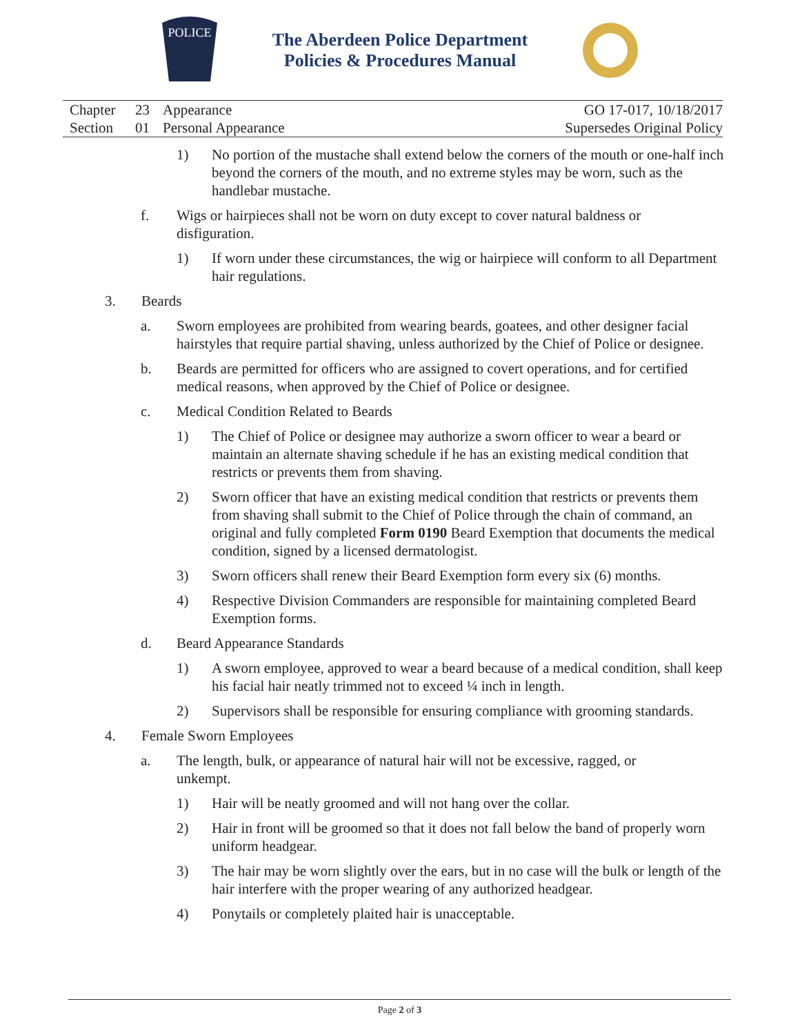POLICE
The Aberdeen Police Department
Policies & Procedures Manual
| Chapter | 23 | Appearance | GO 17-017, 10/18/2017 |
| Section | 01 | Personal Appearance | Supersedes Original Policy |
1) No portion of the mustache shall extend below the corners of the mouth or one-half inch beyond the corners of the mouth, and no extreme styles may be worn, such as the handlebar mustache.
f. Wigs or hairpieces shall not be worn on duty except to cover natural baldness or disfiguration.
1) If worn under these circumstances, the wig or hairpiece will conform to all Department hair regulations.
3. Beards
a. Sworn employees are prohibited from wearing beards, goatees, and other designer facial hairstyles that require partial shaving, unless authorized by the Chief of Police or designee.
b. Beards are permitted for officers who are assigned to covert operations, and for certified medical reasons, when approved by the Chief of Police or designee.
c. Medical Condition Related to Beards
1) The Chief of Police or designee may authorize a sworn officer to wear a beard or maintain an alternate shaving schedule if he has an existing medical condition that restricts or prevents them from shaving.
2) Sworn officer that have an existing medical condition that restricts or prevents them from shaving shall submit to the Chief of Police through the chain of command, an original and fully completed Form 0190 Beard Exemption that documents the medical condition, signed by a licensed dermatologist.
3) Sworn officers shall renew their Beard Exemption form every six (6) months.
4) Respective Division Commanders are responsible for maintaining completed Beard Exemption forms.
d. Beard Appearance Standards
1) A sworn employee, approved to wear a beard because of a medical condition, shall keep his facial hair neatly trimmed not to exceed ¼ inch in length.
2) Supervisors shall be responsible for ensuring compliance with grooming standards.
4. Female Sworn Employees
a. The length, bulk, or appearance of natural hair will not be excessive, ragged, or unkempt.
1) Hair will be neatly groomed and will not hang over the collar.
2) Hair in front will be groomed so that it does not fall below the band of properly worn uniform headgear.
3) The hair may be worn slightly over the ears, but in no case will the bulk or length of the hair interfere with the proper wearing of any authorized headgear.
4) Ponytails or completely plaited hair is unacceptable.
Page 2 of 3